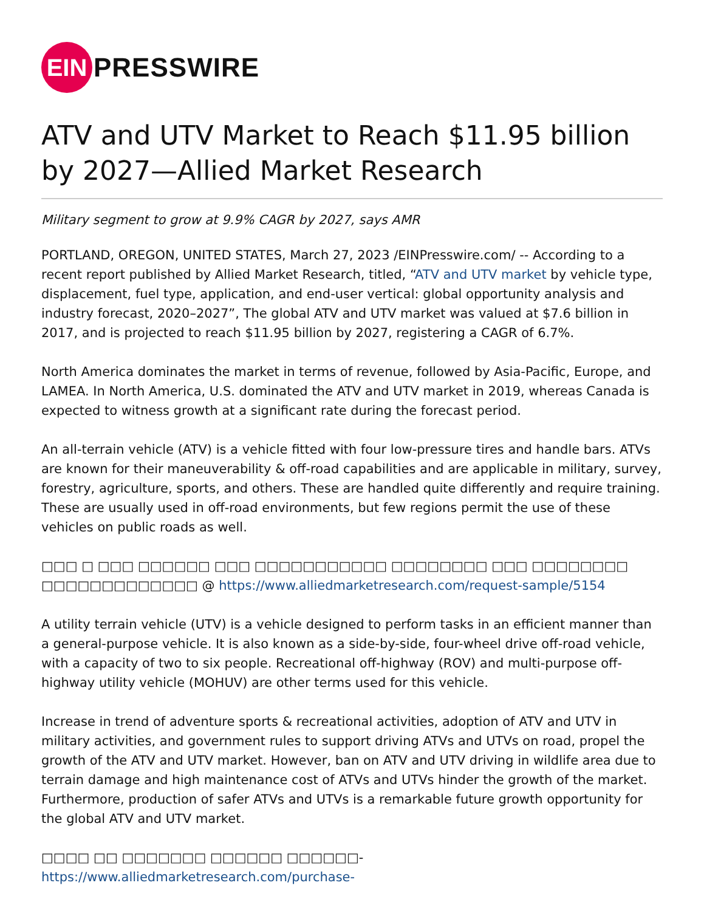EIN
PRESSWIRE
ATV and UTV Market to Reach $11.95 billion by 2027—Allied Market Research
Military segment to grow at 9.9% CAGR by 2027, says AMR
PORTLAND, OREGON, UNITED STATES, March 27, 2023 /EINPresswire.com/ -- According to a recent report published by Allied Market Research, titled, “ATV and UTV market by vehicle type, displacement, fuel type, application, and end-user vertical: global opportunity analysis and industry forecast, 2020–2027”, The global ATV and UTV market was valued at $7.6 billion in 2017, and is projected to reach $11.95 billion by 2027, registering a CAGR of 6.7%.
North America dominates the market in terms of revenue, followed by Asia-Pacific, Europe, and LAMEA. In North America, U.S. dominated the ATV and UTV market in 2019, whereas Canada is expected to witness growth at a significant rate during the forecast period.
An all-terrain vehicle (ATV) is a vehicle fitted with four low-pressure tires and handle bars. ATVs are known for their maneuverability & off-road capabilities and are applicable in military, survey, forestry, agriculture, sports, and others. These are handled quite differently and require training. These are usually used in off-road environments, but few regions permit the use of these vehicles on public roads as well.
□□□ □ □□□ □□□□□□ □□□ □□□□□□□□□□□ □□□□□□□□ □□□ □□□□□□□□ □□□□□□□□□□□□□ @ https://www.alliedmarketresearch.com/request-sample/5154
A utility terrain vehicle (UTV) is a vehicle designed to perform tasks in an efficient manner than a general-purpose vehicle. It is also known as a side-by-side, four-wheel drive off-road vehicle, with a capacity of two to six people. Recreational off-highway (ROV) and multi-purpose off-highway utility vehicle (MOHUV) are other terms used for this vehicle.
Increase in trend of adventure sports & recreational activities, adoption of ATV and UTV in military activities, and government rules to support driving ATVs and UTVs on road, propel the growth of the ATV and UTV market. However, ban on ATV and UTV driving in wildlife area due to terrain damage and high maintenance cost of ATVs and UTVs hinder the growth of the market. Furthermore, production of safer ATVs and UTVs is a remarkable future growth opportunity for the global ATV and UTV market.
□□□□ □□ □□□□□□□ □□□□□□ □□□□□□- https://www.alliedmarketresearch.com/purchase-